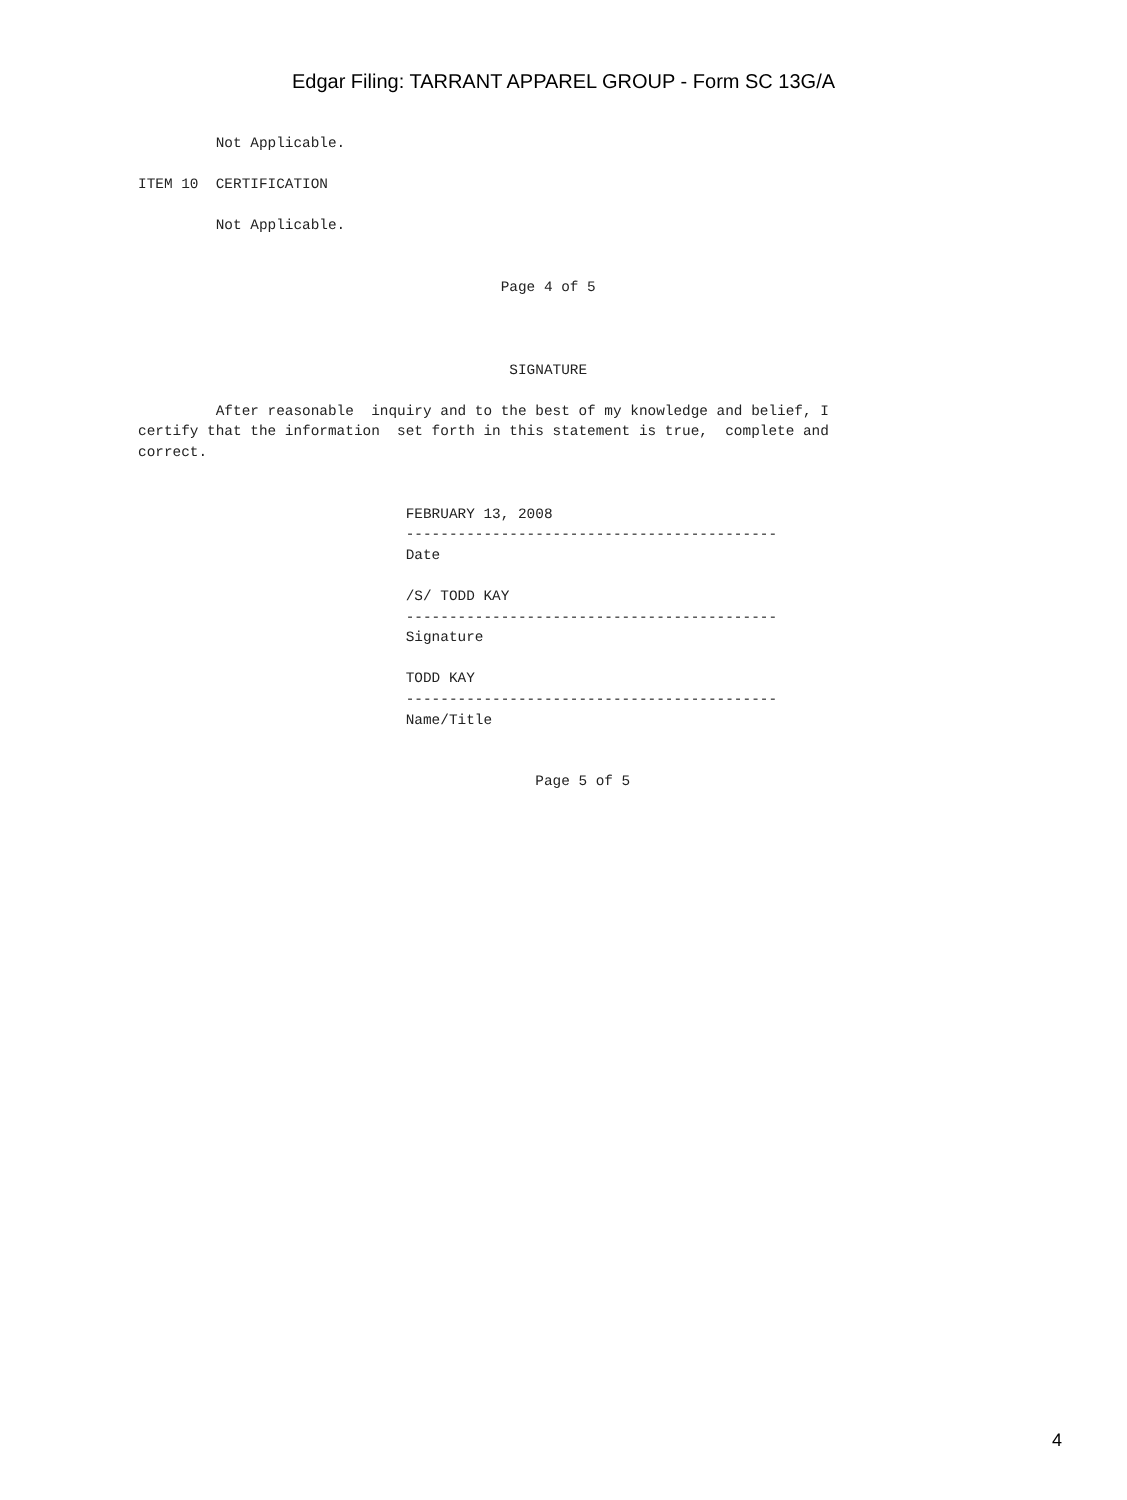Edgar Filing: TARRANT APPAREL GROUP - Form SC 13G/A
         Not Applicable.

ITEM 10  CERTIFICATION

         Not Applicable.


                                          Page 4 of 5



                                           SIGNATURE

         After reasonable  inquiry and to the best of my knowledge and belief, I
certify that the information  set forth in this statement is true,  complete and
correct.


                               FEBRUARY 13, 2008
                               -------------------------------------------
                               Date

                               /S/ TODD KAY
                               -------------------------------------------
                               Signature

                               TODD KAY
                               -------------------------------------------
                               Name/Title


                                              Page 5 of 5
4